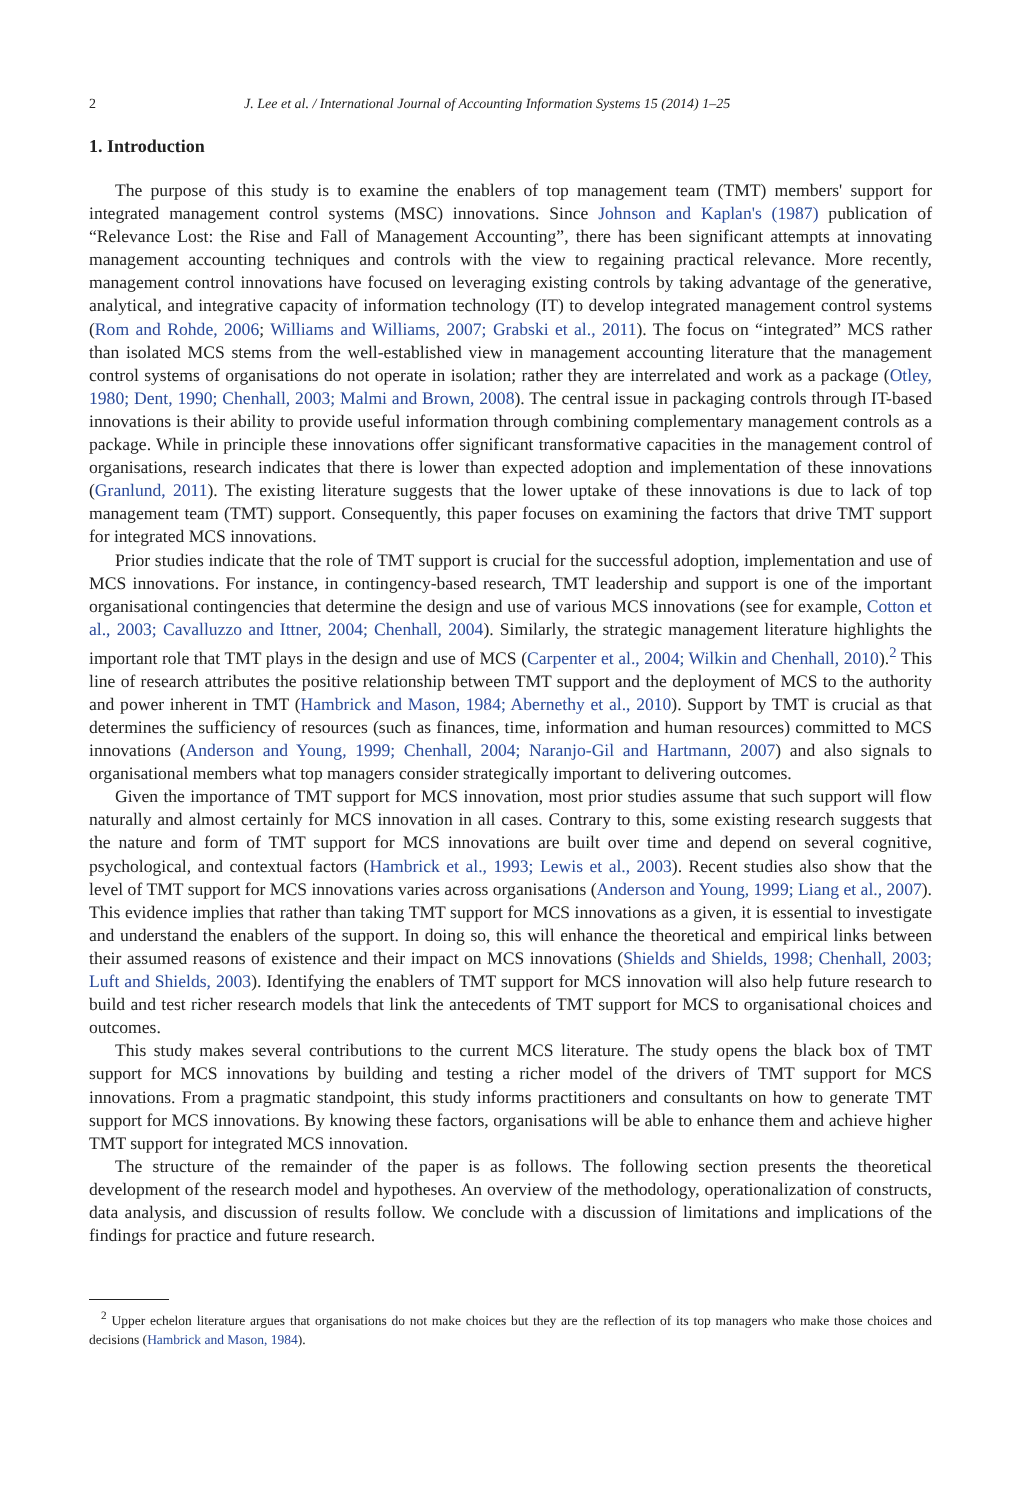2 J. Lee et al. / International Journal of Accounting Information Systems 15 (2014) 1–25
1. Introduction
The purpose of this study is to examine the enablers of top management team (TMT) members' support for integrated management control systems (MSC) innovations. Since Johnson and Kaplan's (1987) publication of “Relevance Lost: the Rise and Fall of Management Accounting”, there has been significant attempts at innovating management accounting techniques and controls with the view to regaining practical relevance. More recently, management control innovations have focused on leveraging existing controls by taking advantage of the generative, analytical, and integrative capacity of information technology (IT) to develop integrated management control systems (Rom and Rohde, 2006; Williams and Williams, 2007; Grabski et al., 2011). The focus on “integrated” MCS rather than isolated MCS stems from the well-established view in management accounting literature that the management control systems of organisations do not operate in isolation; rather they are interrelated and work as a package (Otley, 1980; Dent, 1990; Chenhall, 2003; Malmi and Brown, 2008). The central issue in packaging controls through IT-based innovations is their ability to provide useful information through combining complementary management controls as a package. While in principle these innovations offer significant transformative capacities in the management control of organisations, research indicates that there is lower than expected adoption and implementation of these innovations (Granlund, 2011). The existing literature suggests that the lower uptake of these innovations is due to lack of top management team (TMT) support. Consequently, this paper focuses on examining the factors that drive TMT support for integrated MCS innovations.
Prior studies indicate that the role of TMT support is crucial for the successful adoption, implementation and use of MCS innovations. For instance, in contingency-based research, TMT leadership and support is one of the important organisational contingencies that determine the design and use of various MCS innovations (see for example, Cotton et al., 2003; Cavalluzzo and Ittner, 2004; Chenhall, 2004). Similarly, the strategic management literature highlights the important role that TMT plays in the design and use of MCS (Carpenter et al., 2004; Wilkin and Chenhall, 2010).<sup>2</sup> This line of research attributes the positive relationship between TMT support and the deployment of MCS to the authority and power inherent in TMT (Hambrick and Mason, 1984; Abernethy et al., 2010). Support by TMT is crucial as that determines the sufficiency of resources (such as finances, time, information and human resources) committed to MCS innovations (Anderson and Young, 1999; Chenhall, 2004; Naranjo-Gil and Hartmann, 2007) and also signals to organisational members what top managers consider strategically important to delivering outcomes.
Given the importance of TMT support for MCS innovation, most prior studies assume that such support will flow naturally and almost certainly for MCS innovation in all cases. Contrary to this, some existing research suggests that the nature and form of TMT support for MCS innovations are built over time and depend on several cognitive, psychological, and contextual factors (Hambrick et al., 1993; Lewis et al., 2003). Recent studies also show that the level of TMT support for MCS innovations varies across organisations (Anderson and Young, 1999; Liang et al., 2007). This evidence implies that rather than taking TMT support for MCS innovations as a given, it is essential to investigate and understand the enablers of the support. In doing so, this will enhance the theoretical and empirical links between their assumed reasons of existence and their impact on MCS innovations (Shields and Shields, 1998; Chenhall, 2003; Luft and Shields, 2003). Identifying the enablers of TMT support for MCS innovation will also help future research to build and test richer research models that link the antecedents of TMT support for MCS to organisational choices and outcomes.
This study makes several contributions to the current MCS literature. The study opens the black box of TMT support for MCS innovations by building and testing a richer model of the drivers of TMT support for MCS innovations. From a pragmatic standpoint, this study informs practitioners and consultants on how to generate TMT support for MCS innovations. By knowing these factors, organisations will be able to enhance them and achieve higher TMT support for integrated MCS innovation.
The structure of the remainder of the paper is as follows. The following section presents the theoretical development of the research model and hypotheses. An overview of the methodology, operationalization of constructs, data analysis, and discussion of results follow. We conclude with a discussion of limitations and implications of the findings for practice and future research.
<sup>2</sup> Upper echelon literature argues that organisations do not make choices but they are the reflection of its top managers who make those choices and decisions (Hambrick and Mason, 1984).